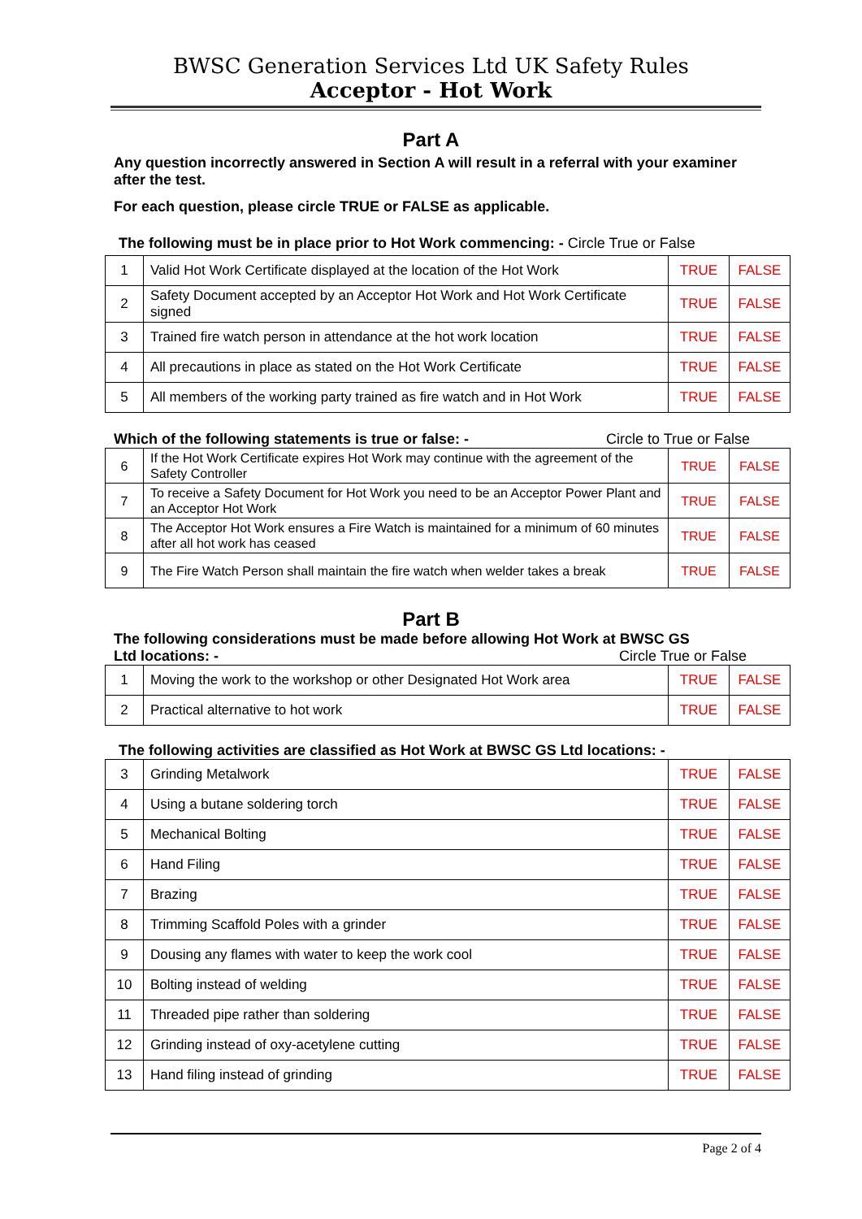BWSC Generation Services Ltd UK Safety Rules
Acceptor - Hot Work
Part A
Any question incorrectly answered in Section A will result in a referral with your examiner after the test.
For each question, please circle TRUE or FALSE as applicable.
The following must be in place prior to Hot Work commencing: - Circle True or False
| 1 | Valid Hot Work Certificate displayed at the location of the Hot Work | TRUE | FALSE |
| 2 | Safety Document accepted by an Acceptor Hot Work and Hot Work Certificate signed | TRUE | FALSE |
| 3 | Trained fire watch person in attendance at the hot work location | TRUE | FALSE |
| 4 | All precautions in place as stated on the Hot Work Certificate | TRUE | FALSE |
| 5 | All members of the working party trained as fire watch and in Hot Work | TRUE | FALSE |
Which of the following statements is true or false: - Circle to True or False
| 6 | If the Hot Work Certificate expires Hot Work may continue with the agreement of the Safety Controller | TRUE | FALSE |
| 7 | To receive a Safety Document for Hot Work you need to be an Acceptor Power Plant and an Acceptor Hot Work | TRUE | FALSE |
| 8 | The Acceptor Hot Work ensures a Fire Watch is maintained for a minimum of 60 minutes after all hot work has ceased | TRUE | FALSE |
| 9 | The Fire Watch Person shall maintain the fire watch when welder takes a break | TRUE | FALSE |
Part B
The following considerations must be made before allowing Hot Work at BWSC GS
Ltd locations: - Circle True or False
| 1 | Moving the work to the workshop or other Designated Hot Work area | TRUE | FALSE |
| 2 | Practical alternative to hot work | TRUE | FALSE |
The following activities are classified as Hot Work at BWSC GS Ltd locations: -
| 3 | Grinding Metalwork | TRUE | FALSE |
| 4 | Using a butane soldering torch | TRUE | FALSE |
| 5 | Mechanical Bolting | TRUE | FALSE |
| 6 | Hand Filing | TRUE | FALSE |
| 7 | Brazing | TRUE | FALSE |
| 8 | Trimming Scaffold Poles with a grinder | TRUE | FALSE |
| 9 | Dousing any flames with water to keep the work cool | TRUE | FALSE |
| 10 | Bolting instead of welding | TRUE | FALSE |
| 11 | Threaded pipe rather than soldering | TRUE | FALSE |
| 12 | Grinding instead of oxy-acetylene cutting | TRUE | FALSE |
| 13 | Hand filing instead of grinding | TRUE | FALSE |
Page 2 of 4